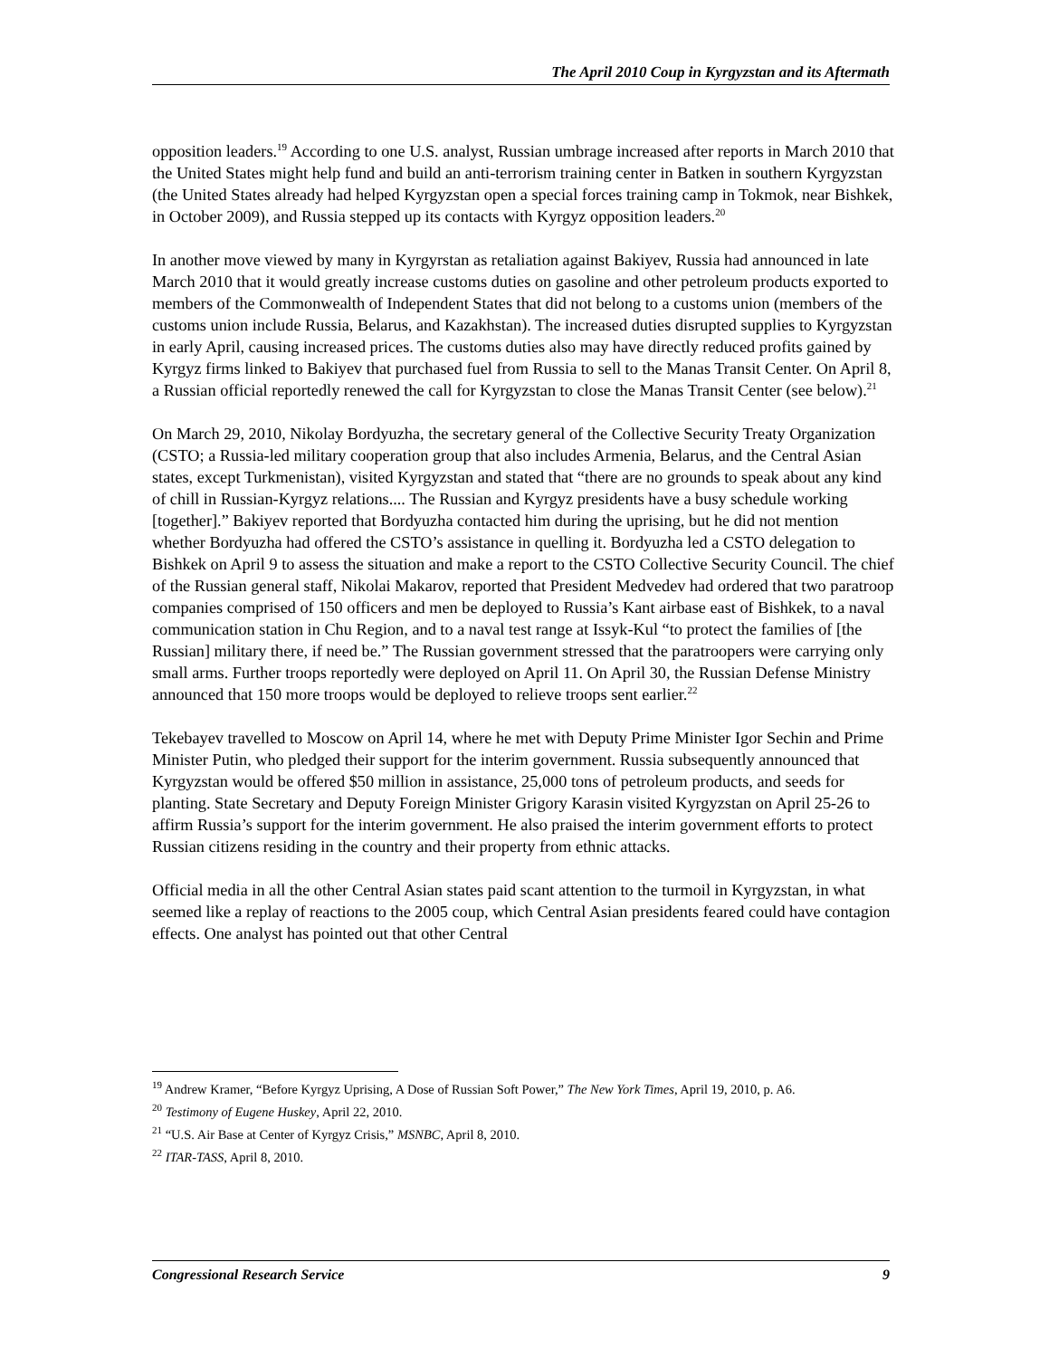The April 2010 Coup in Kyrgyzstan and its Aftermath
opposition leaders.<sup>19</sup> According to one U.S. analyst, Russian umbrage increased after reports in March 2010 that the United States might help fund and build an anti-terrorism training center in Batken in southern Kyrgyzstan (the United States already had helped Kyrgyzstan open a special forces training camp in Tokmok, near Bishkek, in October 2009), and Russia stepped up its contacts with Kyrgyz opposition leaders.<sup>20</sup>
In another move viewed by many in Kyrgyrstan as retaliation against Bakiyev, Russia had announced in late March 2010 that it would greatly increase customs duties on gasoline and other petroleum products exported to members of the Commonwealth of Independent States that did not belong to a customs union (members of the customs union include Russia, Belarus, and Kazakhstan). The increased duties disrupted supplies to Kyrgyzstan in early April, causing increased prices. The customs duties also may have directly reduced profits gained by Kyrgyz firms linked to Bakiyev that purchased fuel from Russia to sell to the Manas Transit Center. On April 8, a Russian official reportedly renewed the call for Kyrgyzstan to close the Manas Transit Center (see below).<sup>21</sup>
On March 29, 2010, Nikolay Bordyuzha, the secretary general of the Collective Security Treaty Organization (CSTO; a Russia-led military cooperation group that also includes Armenia, Belarus, and the Central Asian states, except Turkmenistan), visited Kyrgyzstan and stated that “there are no grounds to speak about any kind of chill in Russian-Kyrgyz relations.... The Russian and Kyrgyz presidents have a busy schedule working [together].” Bakiyev reported that Bordyuzha contacted him during the uprising, but he did not mention whether Bordyuzha had offered the CSTO’s assistance in quelling it. Bordyuzha led a CSTO delegation to Bishkek on April 9 to assess the situation and make a report to the CSTO Collective Security Council. The chief of the Russian general staff, Nikolai Makarov, reported that President Medvedev had ordered that two paratroop companies comprised of 150 officers and men be deployed to Russia’s Kant airbase east of Bishkek, to a naval communication station in Chu Region, and to a naval test range at Issyk-Kul “to protect the families of [the Russian] military there, if need be.” The Russian government stressed that the paratroopers were carrying only small arms. Further troops reportedly were deployed on April 11. On April 30, the Russian Defense Ministry announced that 150 more troops would be deployed to relieve troops sent earlier.<sup>22</sup>
Tekebayev travelled to Moscow on April 14, where he met with Deputy Prime Minister Igor Sechin and Prime Minister Putin, who pledged their support for the interim government. Russia subsequently announced that Kyrgyzstan would be offered $50 million in assistance, 25,000 tons of petroleum products, and seeds for planting. State Secretary and Deputy Foreign Minister Grigory Karasin visited Kyrgyzstan on April 25-26 to affirm Russia’s support for the interim government. He also praised the interim government efforts to protect Russian citizens residing in the country and their property from ethnic attacks.
Official media in all the other Central Asian states paid scant attention to the turmoil in Kyrgyzstan, in what seemed like a replay of reactions to the 2005 coup, which Central Asian presidents feared could have contagion effects. One analyst has pointed out that other Central
<sup>19</sup> Andrew Kramer, “Before Kyrgyz Uprising, A Dose of Russian Soft Power,” The New York Times, April 19, 2010, p. A6.
<sup>20</sup> Testimony of Eugene Huskey, April 22, 2010.
<sup>21</sup> “U.S. Air Base at Center of Kyrgyz Crisis,” MSNBC, April 8, 2010.
<sup>22</sup> ITAR-TASS, April 8, 2010.
Congressional Research Service 9